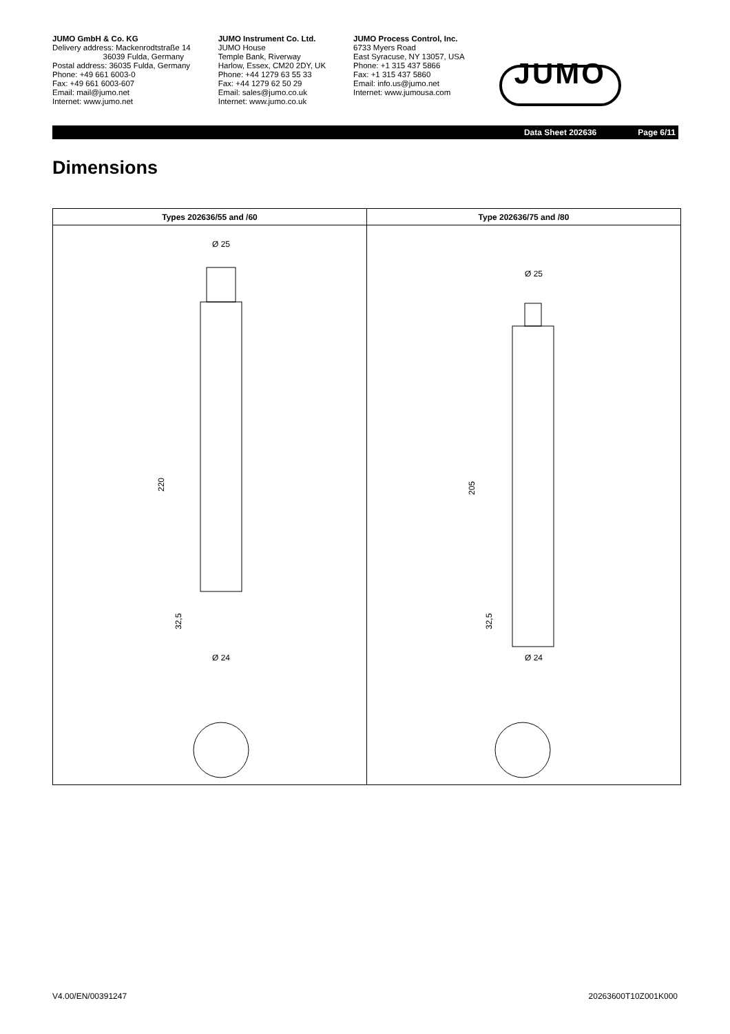JUMO GmbH & Co. KG
Delivery address: Mackenrodtstraße 14
36039 Fulda, Germany
Postal address: 36035 Fulda, Germany
Phone: +49 661 6003-0
Fax: +49 661 6003-607
Email: mail@jumo.net
Internet: www.jumo.net
JUMO Instrument Co. Ltd.
JUMO House
Temple Bank, Riverway
Harlow, Essex, CM20 2DY, UK
Phone: +44 1279 63 55 33
Fax: +44 1279 62 50 29
Email: sales@jumo.co.uk
Internet: www.jumo.co.uk
JUMO Process Control, Inc.
6733 Myers Road
East Syracuse, NY 13057, USA
Phone: +1 315 437 5866
Fax: +1 315 437 5860
Email: info.us@jumo.net
Internet: www.jumousa.com
JUMO
Data Sheet 202636 Page 6/11
Dimensions
| Types 202636/55 and /60 | Type 202636/75 and /80 |
| --- | --- |
| Ø 25 220 32,5 Ø 24 | Ø 25 205 32,5 Ø 24 |
V4.00/EN/00391247 20263600T10Z001K000